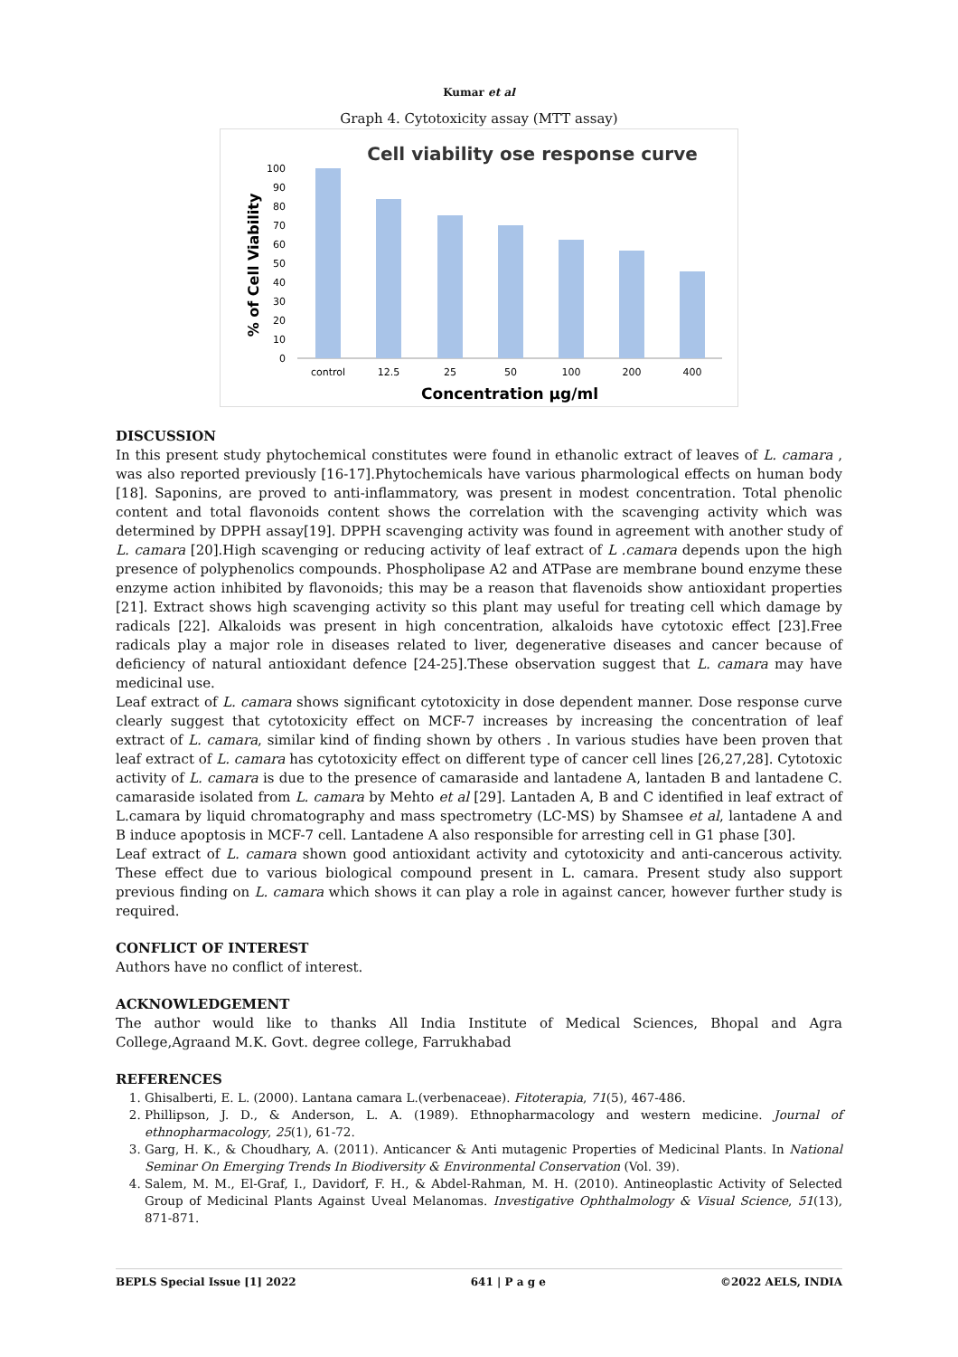Kumar et al
Graph 4. Cytotoxicity assay (MTT assay)
Cell viability ose response curve
% of Cell Viability
100
90
80
70
60
50
40
30
20
10
0
control
12.5
25
50
100
200
400
Concentration µg/ml
DISCUSSION
In this present study phytochemical constitutes were found in ethanolic extract of leaves of L. camara , was also reported previously [16-17].Phytochemicals have various pharmological effects on human body [18]. Saponins, are proved to anti-inflammatory, was present in modest concentration. Total phenolic content and total flavonoids content shows the correlation with the scavenging activity which was determined by DPPH assay[19]. DPPH scavenging activity was found in agreement with another study of L. camara [20].High scavenging or reducing activity of leaf extract of L .camara depends upon the high presence of polyphenolics compounds. Phospholipase A2 and ATPase are membrane bound enzyme these enzyme action inhibited by flavonoids; this may be a reason that flavenoids show antioxidant properties [21]. Extract shows high scavenging activity so this plant may useful for treating cell which damage by radicals [22]. Alkaloids was present in high concentration, alkaloids have cytotoxic effect [23].Free radicals play a major role in diseases related to liver, degenerative diseases and cancer because of deficiency of natural antioxidant defence [24-25].These observation suggest that L. camara may have medicinal use.
Leaf extract of L. camara shows significant cytotoxicity in dose dependent manner. Dose response curve clearly suggest that cytotoxicity effect on MCF-7 increases by increasing the concentration of leaf extract of L. camara, similar kind of finding shown by others . In various studies have been proven that leaf extract of L. camara has cytotoxicity effect on different type of cancer cell lines [26,27,28]. Cytotoxic activity of L. camara is due to the presence of camaraside and lantadene A, lantaden B and lantadene C. camaraside isolated from L. camara by Mehto et al [29]. Lantaden A, B and C identified in leaf extract of L.camara by liquid chromatography and mass spectrometry (LC-MS) by Shamsee et al, lantadene A and B induce apoptosis in MCF-7 cell. Lantadene A also responsible for arresting cell in G1 phase [30].
Leaf extract of L. camara shown good antioxidant activity and cytotoxicity and anti-cancerous activity. These effect due to various biological compound present in L. camara. Present study also support previous finding on L. camara which shows it can play a role in against cancer, however further study is required.
CONFLICT OF INTEREST
Authors have no conflict of interest.
ACKNOWLEDGEMENT
The author would like to thanks All India Institute of Medical Sciences, Bhopal and Agra College,Agraand M.K. Govt. degree college, Farrukhabad
REFERENCES
1. Ghisalberti, E. L. (2000). Lantana camara L.(verbenaceae). Fitoterapia, 71(5), 467-486.
2. Phillipson, J. D., & Anderson, L. A. (1989). Ethnopharmacology and western medicine. Journal of ethnopharmacology, 25(1), 61-72.
3. Garg, H. K., & Choudhary, A. (2011). Anticancer & Anti mutagenic Properties of Medicinal Plants. In National Seminar On Emerging Trends In Biodiversity & Environmental Conservation (Vol. 39).
4. Salem, M. M., El-Graf, I., Davidorf, F. H., & Abdel-Rahman, M. H. (2010). Antineoplastic Activity of Selected Group of Medicinal Plants Against Uveal Melanomas. Investigative Ophthalmology & Visual Science, 51(13), 871-871.
BEPLS Special Issue [1] 2022 641 | P a g e ©2022 AELS, INDIA